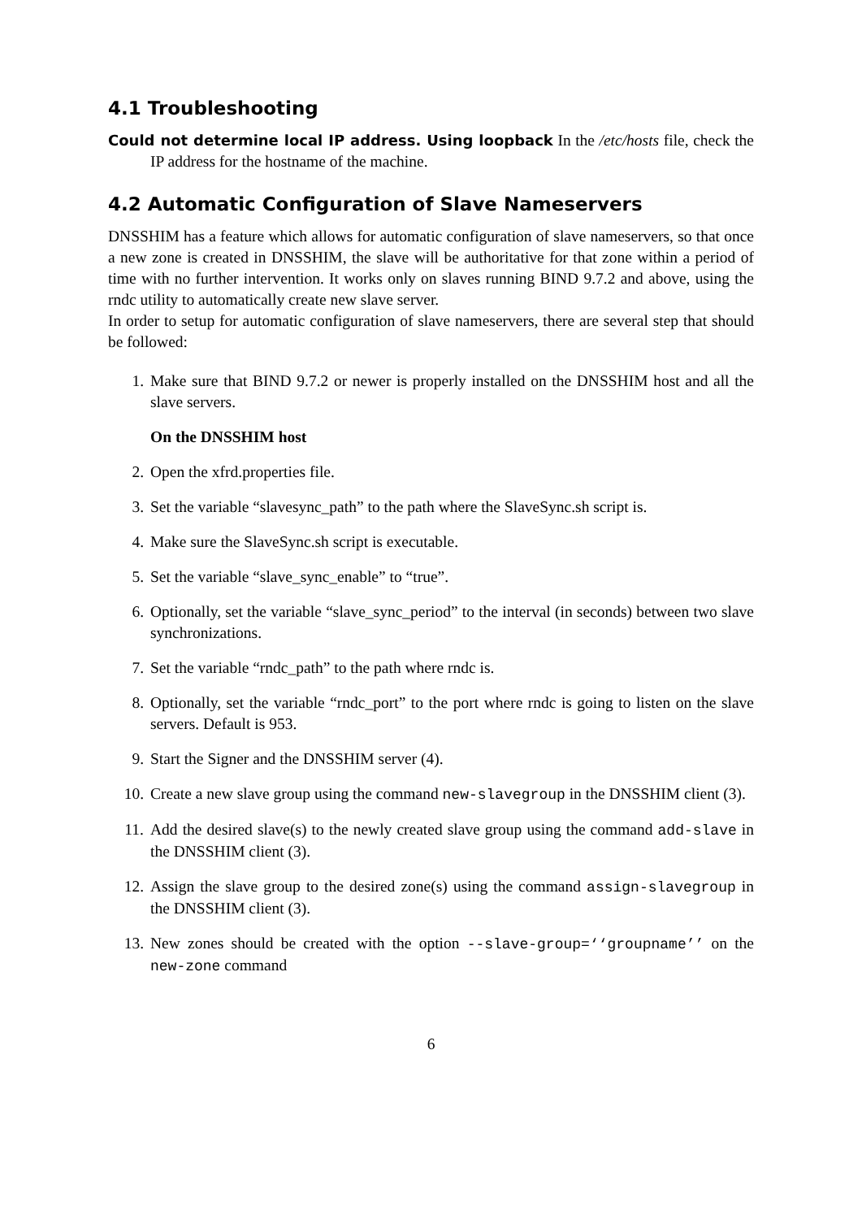4.1 Troubleshooting
Could not determine local IP address. Using loopback In the /etc/hosts file, check the IP address for the hostname of the machine.
4.2 Automatic Configuration of Slave Nameservers
DNSSHIM has a feature which allows for automatic configuration of slave nameservers, so that once a new zone is created in DNSSHIM, the slave will be authoritative for that zone within a period of time with no further intervention. It works only on slaves running BIND 9.7.2 and above, using the rndc utility to automatically create new slave server.
In order to setup for automatic configuration of slave nameservers, there are several step that should be followed:
1. Make sure that BIND 9.7.2 or newer is properly installed on the DNSSHIM host and all the slave servers.
On the DNSSHIM host
2. Open the xfrd.properties file.
3. Set the variable “slavesync_path” to the path where the SlaveSync.sh script is.
4. Make sure the SlaveSync.sh script is executable.
5. Set the variable “slave_sync_enable” to “true”.
6. Optionally, set the variable “slave_sync_period” to the interval (in seconds) between two slave synchronizations.
7. Set the variable “rndc_path” to the path where rndc is.
8. Optionally, set the variable “rndc_port” to the port where rndc is going to listen on the slave servers. Default is 953.
9. Start the Signer and the DNSSHIM server (4).
10. Create a new slave group using the command new-slavegroup in the DNSSHIM client (3).
11. Add the desired slave(s) to the newly created slave group using the command add-slave in the DNSSHIM client (3).
12. Assign the slave group to the desired zone(s) using the command assign-slavegroup in the DNSSHIM client (3).
13. New zones should be created with the option --slave-group=‘‘groupname’’ on the new-zone command
6